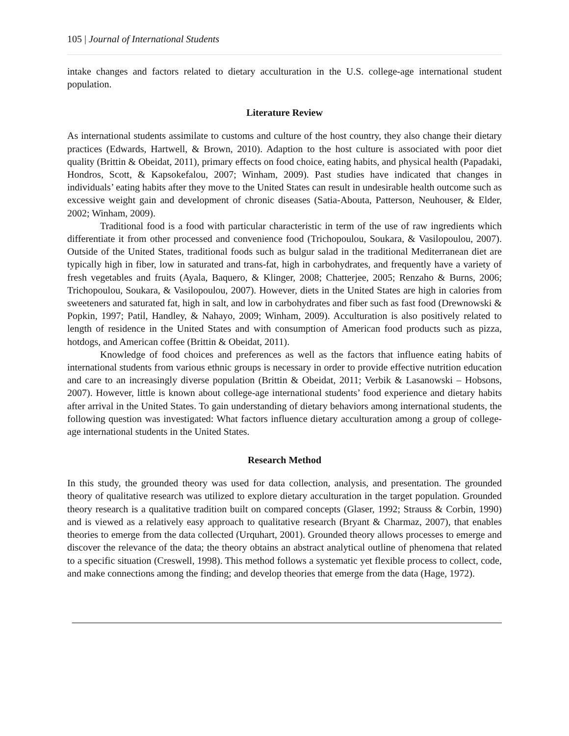105 | Journal of International Students
intake changes and factors related to dietary acculturation in the U.S. college-age international student population.
Literature Review
As international students assimilate to customs and culture of the host country, they also change their dietary practices (Edwards, Hartwell, & Brown, 2010). Adaption to the host culture is associated with poor diet quality (Brittin & Obeidat, 2011), primary effects on food choice, eating habits, and physical health (Papadaki, Hondros, Scott, & Kapsokefalou, 2007; Winham, 2009). Past studies have indicated that changes in individuals’ eating habits after they move to the United States can result in undesirable health outcome such as excessive weight gain and development of chronic diseases (Satia-Abouta, Patterson, Neuhouser, & Elder, 2002; Winham, 2009).
Traditional food is a food with particular characteristic in term of the use of raw ingredients which differentiate it from other processed and convenience food (Trichopoulou, Soukara, & Vasilopoulou, 2007). Outside of the United States, traditional foods such as bulgur salad in the traditional Mediterranean diet are typically high in fiber, low in saturated and trans-fat, high in carbohydrates, and frequently have a variety of fresh vegetables and fruits (Ayala, Baquero, & Klinger, 2008; Chatterjee, 2005; Renzaho & Burns, 2006; Trichopoulou, Soukara, & Vasilopoulou, 2007). However, diets in the United States are high in calories from sweeteners and saturated fat, high in salt, and low in carbohydrates and fiber such as fast food (Drewnowski & Popkin, 1997; Patil, Handley, & Nahayo, 2009; Winham, 2009). Acculturation is also positively related to length of residence in the United States and with consumption of American food products such as pizza, hotdogs, and American coffee (Brittin & Obeidat, 2011).
Knowledge of food choices and preferences as well as the factors that influence eating habits of international students from various ethnic groups is necessary in order to provide effective nutrition education and care to an increasingly diverse population (Brittin & Obeidat, 2011; Verbik & Lasanowski – Hobsons, 2007). However, little is known about college-age international students’ food experience and dietary habits after arrival in the United States. To gain understanding of dietary behaviors among international students, the following question was investigated: What factors influence dietary acculturation among a group of college-age international students in the United States.
Research Method
In this study, the grounded theory was used for data collection, analysis, and presentation. The grounded theory of qualitative research was utilized to explore dietary acculturation in the target population. Grounded theory research is a qualitative tradition built on compared concepts (Glaser, 1992; Strauss & Corbin, 1990) and is viewed as a relatively easy approach to qualitative research (Bryant & Charmaz, 2007), that enables theories to emerge from the data collected (Urquhart, 2001). Grounded theory allows processes to emerge and discover the relevance of the data; the theory obtains an abstract analytical outline of phenomena that related to a specific situation (Creswell, 1998). This method follows a systematic yet flexible process to collect, code, and make connections among the finding; and develop theories that emerge from the data (Hage, 1972).